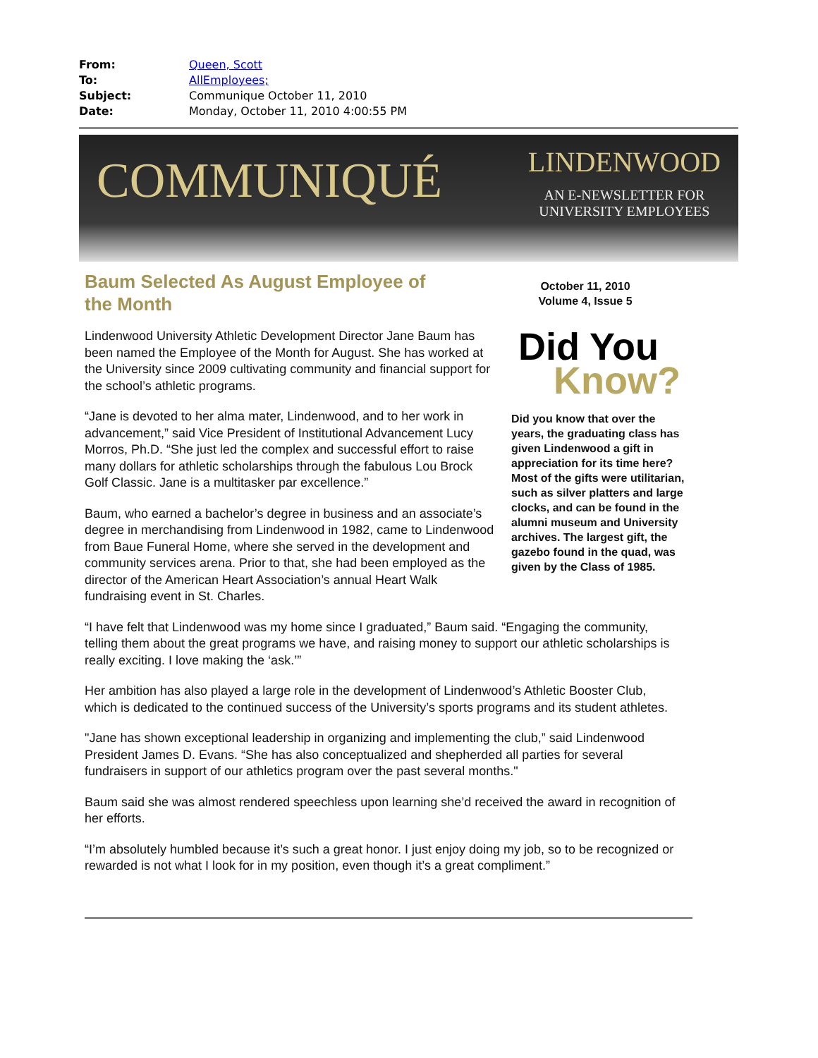| From: | Queen, Scott |
| To: | AllEmployees; |
| Subject: | Communique October 11, 2010 |
| Date: | Monday, October 11, 2010 4:00:55 PM |
COMMUNIQUÉ
LINDENWOOD
AN E-NEWSLETTER FOR
UNIVERSITY EMPLOYEES
October 11, 2010
Volume 4, Issue 5
Did You
Know?
Did you know that over the years, the graduating class has given Lindenwood a gift in appreciation for its time here? Most of the gifts were utilitarian, such as silver platters and large clocks, and can be found in the alumni museum and University archives. The largest gift, the gazebo found in the quad, was given by the Class of 1985.
Baum Selected As August Employee of the Month
Lindenwood University Athletic Development Director Jane Baum has been named the Employee of the Month for August. She has worked at the University since 2009 cultivating community and financial support for the school’s athletic programs.
“Jane is devoted to her alma mater, Lindenwood, and to her work in advancement,” said Vice President of Institutional Advancement Lucy Morros, Ph.D. “She just led the complex and successful effort to raise many dollars for athletic scholarships through the fabulous Lou Brock Golf Classic. Jane is a multitasker par excellence.”
Baum, who earned a bachelor’s degree in business and an associate’s degree in merchandising from Lindenwood in 1982, came to Lindenwood from Baue Funeral Home, where she served in the development and community services arena. Prior to that, she had been employed as the director of the American Heart Association’s annual Heart Walk fundraising event in St. Charles.
“I have felt that Lindenwood was my home since I graduated,” Baum said. “Engaging the community, telling them about the great programs we have, and raising money to support our athletic scholarships is really exciting. I love making the ‘ask.’”
Her ambition has also played a large role in the development of Lindenwood’s Athletic Booster Club, which is dedicated to the continued success of the University’s sports programs and its student athletes.
"Jane has shown exceptional leadership in organizing and implementing the club,” said Lindenwood President James D. Evans. “She has also conceptualized and shepherded all parties for several fundraisers in support of our athletics program over the past several months."
Baum said she was almost rendered speechless upon learning she’d received the award in recognition of her efforts.
“I’m absolutely humbled because it’s such a great honor. I just enjoy doing my job, so to be recognized or rewarded is not what I look for in my position, even though it’s a great compliment.”